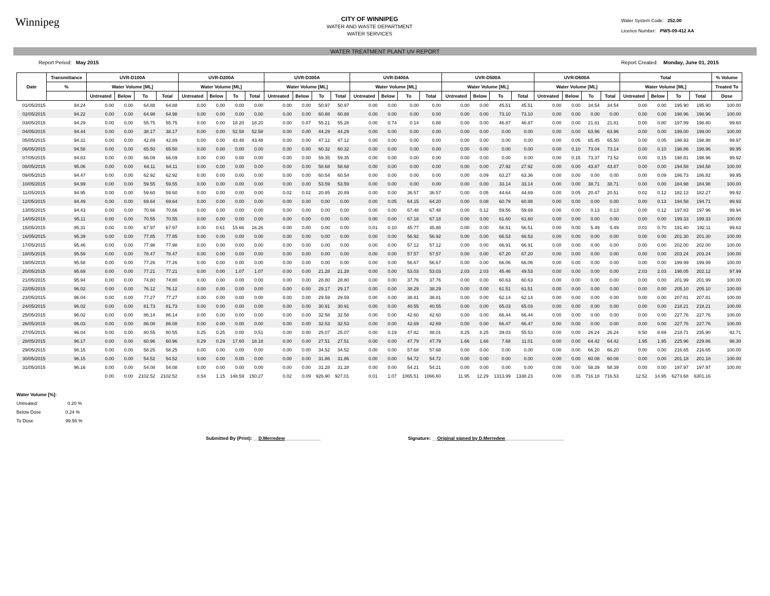Winnipeg
CITY OF WINNIPEG
WATER AND WASTE DEPARTMENT
WATER SERVICES
Water System Code: 252.00
Licence Number: PWS-09-412 AA
WATER TREATMENT PLANT UV REPORT
Report Period: May 2015 Report Created: Monday, June 01, 2015
| Date | Transmittance | UVR-D100A | | | | UVR-D200A | | | | UVR-D300A | | | | UVR-D400A | | | | UVR-D500A | | | | UVR-D600A | | | | Total | | | | % Volume |
| --- | --- | --- | --- | --- | --- | --- | --- | --- | --- | --- | --- | --- | --- | --- | --- | --- | --- | --- | --- | --- | --- | --- | --- | --- | --- | --- | --- | --- | --- | --- |
| | % | Water Volume [ML] | | | | Water Volume [ML] | | | | Water Volume [ML] | | | | Water Volume [ML] | | | | Water Volume [ML] | | | | Water Volume [ML] | | | | Water Volume [ML] | | | | Treated To |
| | | Untreated | Below | To | Total | Untreated | Below | To | Total | Untreated | Below | To | Total | Untreated | Below | To | Total | Untreated | Below | To | Total | Untreated | Below | To | Total | Untreated | Below | To | Total | Dose |
| 01/05/2015 | 94.24 | 0.00 | 0.00 | 64.88 | 64.88 | 0.00 | 0.00 | 0.00 | 0.00 | 0.00 | 0.00 | 50.97 | 50.97 | 0.00 | 0.00 | 0.00 | 0.00 | 0.00 | 0.00 | 45.51 | 45.51 | 0.00 | 0.00 | 34.54 | 34.54 | 0.00 | 0.00 | 195.90 | 195.90 | 100.00 |
| 02/05/2015 | 94.22 | 0.00 | 0.00 | 64.98 | 64.98 | 0.00 | 0.00 | 0.00 | 0.00 | 0.00 | 0.00 | 60.88 | 60.88 | 0.00 | 0.00 | 0.00 | 0.00 | 0.00 | 0.00 | 73.10 | 73.10 | 0.00 | 0.00 | 0.00 | 0.00 | 0.00 | 0.00 | 198.96 | 198.96 | 100.00 |
| 03/05/2015 | 94.29 | 0.00 | 0.00 | 55.75 | 55.75 | 0.00 | 0.00 | 18.20 | 18.20 | 0.00 | 0.07 | 55.21 | 55.28 | 0.00 | 0.74 | 0.14 | 0.88 | 0.00 | 0.00 | 46.87 | 46.87 | 0.00 | 0.00 | 21.81 | 21.81 | 0.00 | 0.80 | 197.99 | 198.80 | 99.60 |
| 04/05/2015 | 94.44 | 0.00 | 0.00 | 38.17 | 38.17 | 0.00 | 0.00 | 52.58 | 52.58 | 0.00 | 0.00 | 44.29 | 44.29 | 0.00 | 0.00 | 0.00 | 0.00 | 0.00 | 0.00 | 0.00 | 0.00 | 0.00 | 0.00 | 63.96 | 63.96 | 0.00 | 0.00 | 199.00 | 199.00 | 100.00 |
| 05/05/2015 | 94.31 | 0.00 | 0.00 | 42.89 | 42.89 | 0.00 | 0.00 | 43.48 | 43.48 | 0.00 | 0.00 | 47.12 | 47.12 | 0.00 | 0.00 | 0.00 | 0.00 | 0.00 | 0.00 | 0.00 | 0.00 | 0.00 | 0.05 | 65.45 | 65.50 | 0.00 | 0.05 | 198.93 | 198.98 | 99.97 |
| 06/05/2015 | 94.58 | 0.00 | 0.00 | 65.50 | 65.50 | 0.00 | 0.00 | 0.00 | 0.00 | 0.00 | 0.00 | 60.32 | 60.32 | 0.00 | 0.00 | 0.00 | 0.00 | 0.00 | 0.00 | 0.00 | 0.00 | 0.00 | 0.10 | 73.04 | 73.14 | 0.00 | 0.10 | 198.86 | 198.96 | 99.95 |
| 07/05/2015 | 94.83 | 0.00 | 0.00 | 66.09 | 66.09 | 0.00 | 0.00 | 0.00 | 0.00 | 0.00 | 0.00 | 59.35 | 59.35 | 0.00 | 0.00 | 0.00 | 0.00 | 0.00 | 0.00 | 0.00 | 0.00 | 0.00 | 0.15 | 73.37 | 73.52 | 0.00 | 0.15 | 198.81 | 198.96 | 99.92 |
| 08/05/2015 | 95.06 | 0.00 | 0.00 | 64.11 | 64.11 | 0.00 | 0.00 | 0.00 | 0.00 | 0.00 | 0.00 | 58.68 | 58.68 | 0.00 | 0.00 | 0.00 | 0.00 | 0.00 | 0.00 | 27.92 | 27.92 | 0.00 | 0.00 | 43.87 | 43.87 | 0.00 | 0.00 | 194.58 | 194.58 | 100.00 |
| 09/05/2015 | 94.47 | 0.00 | 0.00 | 62.92 | 62.92 | 0.00 | 0.00 | 0.00 | 0.00 | 0.00 | 0.00 | 60.54 | 60.54 | 0.00 | 0.00 | 0.00 | 0.00 | 0.00 | 0.09 | 63.27 | 63.36 | 0.00 | 0.00 | 0.00 | 0.00 | 0.00 | 0.09 | 186.73 | 186.82 | 99.95 |
| 10/05/2015 | 94.99 | 0.00 | 0.00 | 59.55 | 59.55 | 0.00 | 0.00 | 0.00 | 0.00 | 0.00 | 0.00 | 53.59 | 53.59 | 0.00 | 0.00 | 0.00 | 0.00 | 0.00 | 0.00 | 33.14 | 33.14 | 0.00 | 0.00 | 38.71 | 38.71 | 0.00 | 0.00 | 184.98 | 184.98 | 100.00 |
| 11/05/2015 | 94.95 | 0.00 | 0.00 | 59.60 | 59.60 | 0.00 | 0.00 | 0.00 | 0.00 | 0.02 | 0.02 | 20.85 | 20.89 | 0.00 | 0.00 | 36.57 | 36.57 | 0.00 | 0.05 | 44.64 | 44.69 | 0.00 | 0.05 | 20.47 | 20.51 | 0.02 | 0.12 | 182.13 | 182.27 | 99.92 |
| 12/05/2015 | 94.49 | 0.00 | 0.00 | 69.64 | 69.64 | 0.00 | 0.00 | 0.00 | 0.00 | 0.00 | 0.00 | 0.00 | 0.00 | 0.00 | 0.05 | 64.15 | 64.20 | 0.00 | 0.08 | 60.79 | 60.88 | 0.00 | 0.00 | 0.00 | 0.00 | 0.00 | 0.13 | 194.58 | 194.71 | 99.93 |
| 13/05/2015 | 94.43 | 0.00 | 0.00 | 70.66 | 70.66 | 0.00 | 0.00 | 0.00 | 0.00 | 0.00 | 0.00 | 0.00 | 0.00 | 0.00 | 0.00 | 67.48 | 67.48 | 0.00 | 0.12 | 59.56 | 59.69 | 0.00 | 0.00 | 0.13 | 0.13 | 0.00 | 0.12 | 197.83 | 197.96 | 99.94 |
| 14/05/2015 | 95.11 | 0.00 | 0.00 | 70.55 | 70.55 | 0.00 | 0.00 | 0.00 | 0.00 | 0.00 | 0.00 | 0.00 | 0.00 | 0.00 | 0.00 | 67.18 | 67.18 | 0.00 | 0.00 | 61.60 | 61.60 | 0.00 | 0.00 | 0.00 | 0.00 | 0.00 | 0.00 | 199.33 | 199.33 | 100.00 |
| 15/05/2015 | 95.31 | 0.00 | 0.00 | 67.97 | 67.97 | 0.00 | 0.61 | 15.66 | 16.26 | 0.00 | 0.00 | 0.00 | 0.00 | 0.01 | 0.10 | 45.77 | 45.88 | 0.00 | 0.00 | 56.51 | 56.51 | 0.00 | 0.00 | 5.49 | 5.49 | 0.01 | 0.70 | 191.40 | 192.11 | 99.63 |
| 16/05/2015 | 95.39 | 0.00 | 0.00 | 77.85 | 77.85 | 0.00 | 0.00 | 0.00 | 0.00 | 0.00 | 0.00 | 0.00 | 0.00 | 0.00 | 0.00 | 56.92 | 56.92 | 0.00 | 0.00 | 66.53 | 66.53 | 0.00 | 0.00 | 0.00 | 0.00 | 0.00 | 0.00 | 201.30 | 201.30 | 100.00 |
| 17/05/2015 | 95.46 | 0.00 | 0.00 | 77.98 | 77.98 | 0.00 | 0.00 | 0.00 | 0.00 | 0.00 | 0.00 | 0.00 | 0.00 | 0.00 | 0.00 | 57.12 | 57.12 | 0.00 | 0.00 | 66.91 | 66.91 | 0.00 | 0.00 | 0.00 | 0.00 | 0.00 | 0.00 | 202.00 | 202.00 | 100.00 |
| 18/05/2015 | 95.59 | 0.00 | 0.00 | 78.47 | 78.47 | 0.00 | 0.00 | 0.00 | 0.00 | 0.00 | 0.00 | 0.00 | 0.00 | 0.00 | 0.00 | 57.57 | 57.57 | 0.00 | 0.00 | 67.20 | 67.20 | 0.00 | 0.00 | 0.00 | 0.00 | 0.00 | 0.00 | 203.24 | 203.24 | 100.00 |
| 19/05/2015 | 95.58 | 0.00 | 0.00 | 77.26 | 77.26 | 0.00 | 0.00 | 0.00 | 0.00 | 0.00 | 0.00 | 0.00 | 0.00 | 0.00 | 0.00 | 56.67 | 56.67 | 0.00 | 0.00 | 66.06 | 66.06 | 0.00 | 0.00 | 0.00 | 0.00 | 0.00 | 0.00 | 199.99 | 199.99 | 100.00 |
| 20/05/2015 | 95.69 | 0.00 | 0.00 | 77.21 | 77.21 | 0.00 | 0.00 | 1.07 | 1.07 | 0.00 | 0.00 | 21.28 | 21.28 | 0.00 | 0.00 | 53.03 | 53.03 | 2.03 | 2.03 | 45.46 | 49.53 | 0.00 | 0.00 | 0.00 | 0.00 | 2.03 | 2.03 | 198.05 | 202.12 | 97.99 |
| 21/05/2015 | 95.94 | 0.00 | 0.00 | 74.80 | 74.80 | 0.00 | 0.00 | 0.00 | 0.00 | 0.00 | 0.00 | 28.80 | 28.80 | 0.00 | 0.00 | 37.76 | 37.76 | 0.00 | 0.00 | 60.63 | 60.63 | 0.00 | 0.00 | 0.00 | 0.00 | 0.00 | 0.00 | 201.99 | 201.99 | 100.00 |
| 22/05/2015 | 96.02 | 0.00 | 0.00 | 76.12 | 76.12 | 0.00 | 0.00 | 0.00 | 0.00 | 0.00 | 0.00 | 29.17 | 29.17 | 0.00 | 0.00 | 38.29 | 38.29 | 0.00 | 0.00 | 61.51 | 61.51 | 0.00 | 0.00 | 0.00 | 0.00 | 0.00 | 0.00 | 205.10 | 205.10 | 100.00 |
| 23/05/2015 | 96.04 | 0.00 | 0.00 | 77.27 | 77.27 | 0.00 | 0.00 | 0.00 | 0.00 | 0.00 | 0.00 | 29.59 | 29.59 | 0.00 | 0.00 | 38.81 | 38.81 | 0.00 | 0.00 | 62.14 | 62.14 | 0.00 | 0.00 | 0.00 | 0.00 | 0.00 | 0.00 | 207.81 | 207.81 | 100.00 |
| 24/05/2015 | 96.02 | 0.00 | 0.00 | 81.73 | 81.73 | 0.00 | 0.00 | 0.00 | 0.00 | 0.00 | 0.00 | 30.91 | 30.91 | 0.00 | 0.00 | 40.55 | 40.55 | 0.00 | 0.00 | 65.03 | 65.03 | 0.00 | 0.00 | 0.00 | 0.00 | 0.00 | 0.00 | 218.21 | 218.21 | 100.00 |
| 25/05/2015 | 96.02 | 0.00 | 0.00 | 86.14 | 86.14 | 0.00 | 0.00 | 0.00 | 0.00 | 0.00 | 0.00 | 32.58 | 32.58 | 0.00 | 0.00 | 42.60 | 42.60 | 0.00 | 0.00 | 66.44 | 66.44 | 0.00 | 0.00 | 0.00 | 0.00 | 0.00 | 0.00 | 227.76 | 227.76 | 100.00 |
| 26/05/2015 | 96.03 | 0.00 | 0.00 | 86.08 | 86.08 | 0.00 | 0.00 | 0.00 | 0.00 | 0.00 | 0.00 | 32.53 | 32.53 | 0.00 | 0.00 | 42.69 | 42.69 | 0.00 | 0.00 | 66.47 | 66.47 | 0.00 | 0.00 | 0.00 | 0.00 | 0.00 | 0.00 | 227.76 | 227.76 | 100.00 |
| 27/05/2015 | 96.04 | 0.00 | 0.00 | 80.55 | 80.55 | 0.25 | 0.25 | 0.00 | 0.51 | 0.00 | 0.00 | 25.07 | 25.07 | 0.00 | 0.19 | 47.82 | 48.01 | 8.25 | 8.25 | 39.03 | 55.53 | 0.00 | 0.00 | 26.24 | 26.24 | 8.50 | 8.69 | 218.71 | 235.90 | 92.71 |
| 28/05/2015 | 96.17 | 0.00 | 0.00 | 60.96 | 60.96 | 0.29 | 0.29 | 17.60 | 18.18 | 0.00 | 0.00 | 27.51 | 27.51 | 0.00 | 0.00 | 47.79 | 47.79 | 1.66 | 1.66 | 7.68 | 11.01 | 0.00 | 0.00 | 64.42 | 64.42 | 1.95 | 1.95 | 225.96 | 229.86 | 98.30 |
| 29/05/2015 | 96.15 | 0.00 | 0.00 | 58.25 | 58.25 | 0.00 | 0.00 | 0.00 | 0.00 | 0.00 | 0.00 | 34.52 | 34.52 | 0.00 | 0.00 | 57.68 | 57.68 | 0.00 | 0.00 | 0.00 | 0.00 | 0.00 | 0.00 | 66.20 | 66.20 | 0.00 | 0.00 | 216.65 | 216.65 | 100.00 |
| 30/05/2015 | 96.15 | 0.00 | 0.00 | 54.52 | 54.52 | 0.00 | 0.00 | 0.00 | 0.00 | 0.00 | 0.00 | 31.86 | 31.86 | 0.00 | 0.00 | 54.72 | 54.72 | 0.00 | 0.00 | 0.00 | 0.00 | 0.00 | 0.00 | 60.08 | 60.08 | 0.00 | 0.00 | 201.18 | 201.18 | 100.00 |
| 31/05/2015 | 96.16 | 0.00 | 0.00 | 54.08 | 54.08 | 0.00 | 0.00 | 0.00 | 0.00 | 0.00 | 0.00 | 31.28 | 31.28 | 0.00 | 0.00 | 54.21 | 54.21 | 0.00 | 0.00 | 0.00 | 0.00 | 0.00 | 0.00 | 58.39 | 58.39 | 0.00 | 0.00 | 197.97 | 197.97 | 100.00 |
| | | 0.00 | 0.00 | 2102.52 | 2102.52 | 0.54 | 1.15 | 148.59 | 150.27 | 0.02 | 0.09 | 926.90 | 927.01 | 0.01 | 1.07 | 1065.51 | 1066.60 | 11.95 | 12.29 | 1313.99 | 1338.23 | 0.00 | 0.35 | 716.18 | 716.53 | 12.52 | 14.95 | 6273.68 | 6301.16 | |
Water Volume [%]:
Untreated: 0.20 %
Below Dose 0.24 %
To Dose 99.56 %
Submitted By (Print): __D.Merredew______________ Signature: __Original signed by D.Merredew_______________________